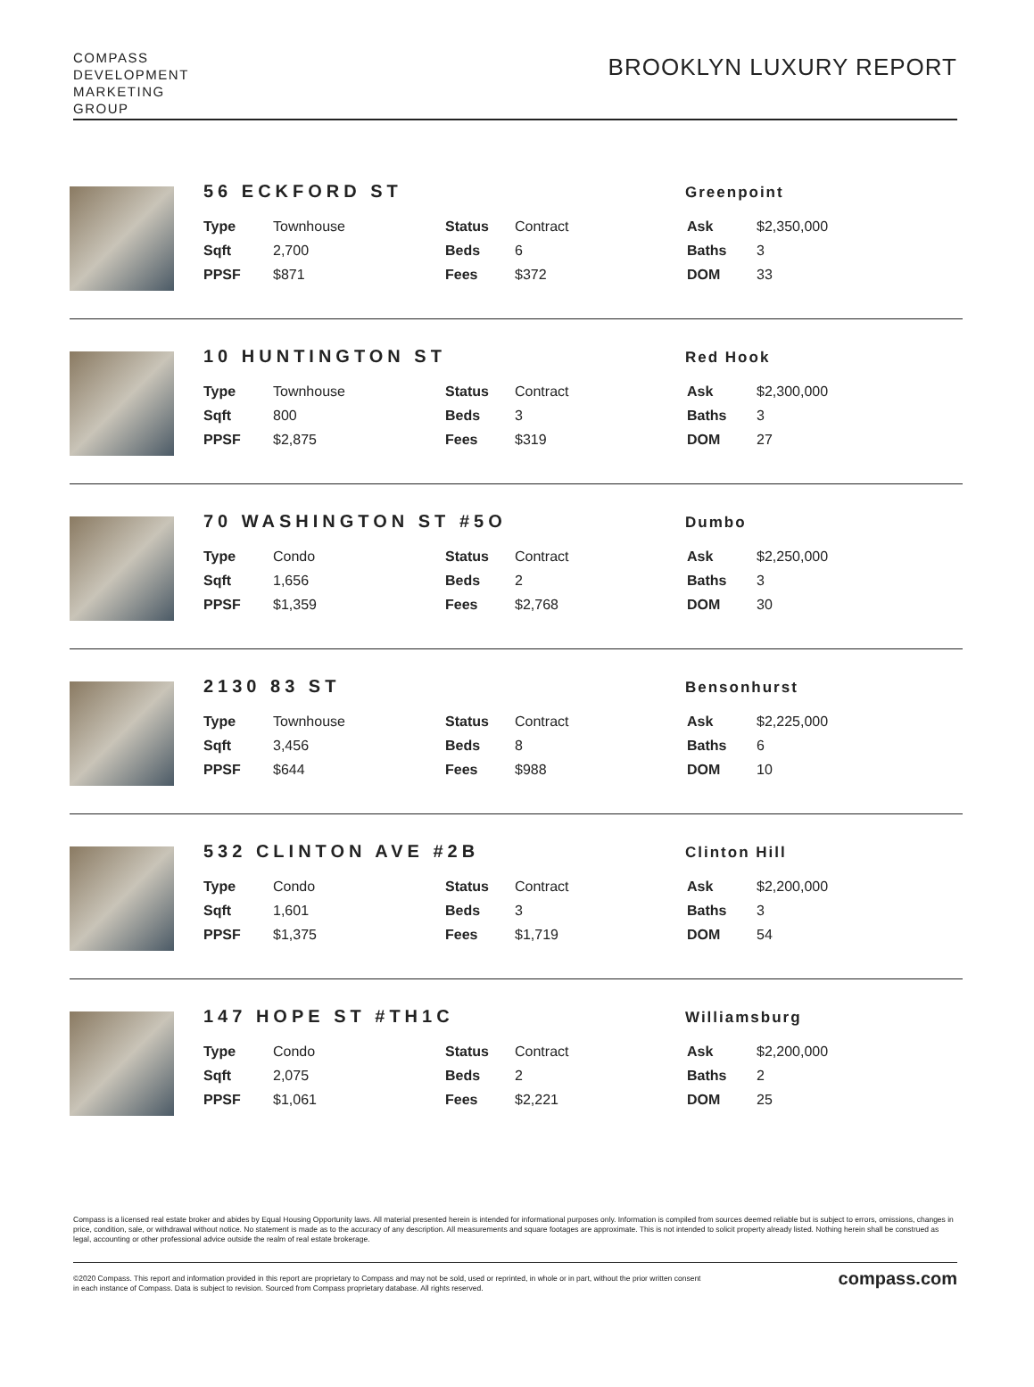COMPASS
DEVELOPMENT
MARKETING
GROUP
BROOKLYN LUXURY REPORT
56 ECKFORD ST
Greenpoint
| Type | Townhouse | Status | Contract | Ask | $2,350,000 |
| Sqft | 2,700 | Beds | 6 | Baths | 3 |
| PPSF | $871 | Fees | $372 | DOM | 33 |
10 HUNTINGTON ST
Red Hook
| Type | Townhouse | Status | Contract | Ask | $2,300,000 |
| Sqft | 800 | Beds | 3 | Baths | 3 |
| PPSF | $2,875 | Fees | $319 | DOM | 27 |
70 WASHINGTON ST #5O
Dumbo
| Type | Condo | Status | Contract | Ask | $2,250,000 |
| Sqft | 1,656 | Beds | 2 | Baths | 3 |
| PPSF | $1,359 | Fees | $2,768 | DOM | 30 |
2130 83 ST
Bensonhurst
| Type | Townhouse | Status | Contract | Ask | $2,225,000 |
| Sqft | 3,456 | Beds | 8 | Baths | 6 |
| PPSF | $644 | Fees | $988 | DOM | 10 |
532 CLINTON AVE #2B
Clinton Hill
| Type | Condo | Status | Contract | Ask | $2,200,000 |
| Sqft | 1,601 | Beds | 3 | Baths | 3 |
| PPSF | $1,375 | Fees | $1,719 | DOM | 54 |
147 HOPE ST #TH1C
Williamsburg
| Type | Condo | Status | Contract | Ask | $2,200,000 |
| Sqft | 2,075 | Beds | 2 | Baths | 2 |
| PPSF | $1,061 | Fees | $2,221 | DOM | 25 |
Compass is a licensed real estate broker and abides by Equal Housing Opportunity laws. All material presented herein is intended for informational purposes only. Information is compiled from sources deemed reliable but is subject to errors, omissions, changes in price, condition, sale, or withdrawal without notice. No statement is made as to the accuracy of any description. All measurements and square footages are approximate. This is not intended to solicit property already listed. Nothing herein shall be construed as legal, accounting or other professional advice outside the realm of real estate brokerage.
©2020 Compass. This report and information provided in this report are proprietary to Compass and may not be sold, used or reprinted, in whole or in part, without the prior written consent
in each instance of Compass. Data is subject to revision. Sourced from Compass proprietary database. All rights reserved.
compass.com